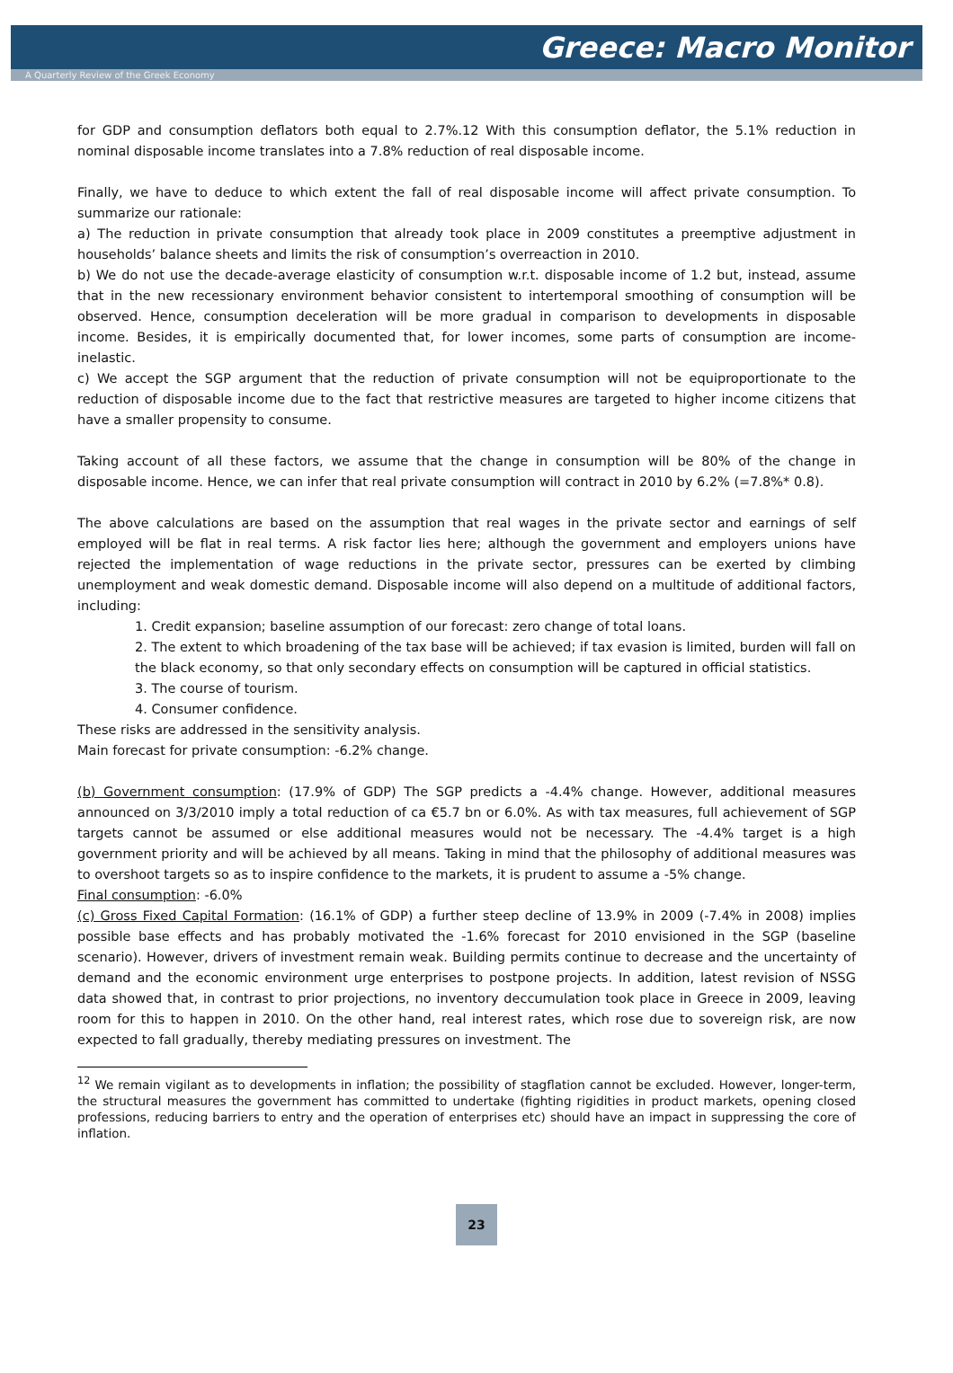Greece: Macro Monitor
A Quarterly Review of the Greek Economy
for GDP and consumption deflators both equal to 2.7%.12 With this consumption deflator, the 5.1% reduction in nominal disposable income translates into a 7.8% reduction of real disposable income.
Finally, we have to deduce to which extent the fall of real disposable income will affect private consumption. To summarize our rationale:
a) The reduction in private consumption that already took place in 2009 constitutes a preemptive adjustment in households’ balance sheets and limits the risk of consumption’s overreaction in 2010.
b) We do not use the decade-average elasticity of consumption w.r.t. disposable income of 1.2 but, instead, assume that in the new recessionary environment behavior consistent to intertemporal smoothing of consumption will be observed. Hence, consumption deceleration will be more gradual in comparison to developments in disposable income. Besides, it is empirically documented that, for lower incomes, some parts of consumption are income-inelastic.
c) We accept the SGP argument that the reduction of private consumption will not be equiproportionate to the reduction of disposable income due to the fact that restrictive measures are targeted to higher income citizens that have a smaller propensity to consume.
Taking account of all these factors, we assume that the change in consumption will be 80% of the change in disposable income. Hence, we can infer that real private consumption will contract in 2010 by 6.2% (=7.8%* 0.8).
The above calculations are based on the assumption that real wages in the private sector and earnings of self employed will be flat in real terms. A risk factor lies here; although the government and employers unions have rejected the implementation of wage reductions in the private sector, pressures can be exerted by climbing unemployment and weak domestic demand. Disposable income will also depend on a multitude of additional factors, including:
1. Credit expansion; baseline assumption of our forecast: zero change of total loans.
2. The extent to which broadening of the tax base will be achieved; if tax evasion is limited, burden will fall on the black economy, so that only secondary effects on consumption will be captured in official statistics.
3. The course of tourism.
4. Consumer confidence.
These risks are addressed in the sensitivity analysis.
Main forecast for private consumption: -6.2% change.
(b) Government consumption: (17.9% of GDP) The SGP predicts a -4.4% change. However, additional measures announced on 3/3/2010 imply a total reduction of ca €5.7 bn or 6.0%. As with tax measures, full achievement of SGP targets cannot be assumed or else additional measures would not be necessary. The -4.4% target is a high government priority and will be achieved by all means. Taking in mind that the philosophy of additional measures was to overshoot targets so as to inspire confidence to the markets, it is prudent to assume a -5% change.
Final consumption: -6.0%
(c) Gross Fixed Capital Formation: (16.1% of GDP) a further steep decline of 13.9% in 2009 (-7.4% in 2008) implies possible base effects and has probably motivated the -1.6% forecast for 2010 envisioned in the SGP (baseline scenario). However, drivers of investment remain weak. Building permits continue to decrease and the uncertainty of demand and the economic environment urge enterprises to postpone projects. In addition, latest revision of NSSG data showed that, in contrast to prior projections, no inventory deccumulation took place in Greece in 2009, leaving room for this to happen in 2010. On the other hand, real interest rates, which rose due to sovereign risk, are now expected to fall gradually, thereby mediating pressures on investment. The
<sup>12</sup> We remain vigilant as to developments in inflation; the possibility of stagflation cannot be excluded. However, longer-term, the structural measures the government has committed to undertake (fighting rigidities in product markets, opening closed professions, reducing barriers to entry and the operation of enterprises etc) should have an impact in suppressing the core of inflation.
23